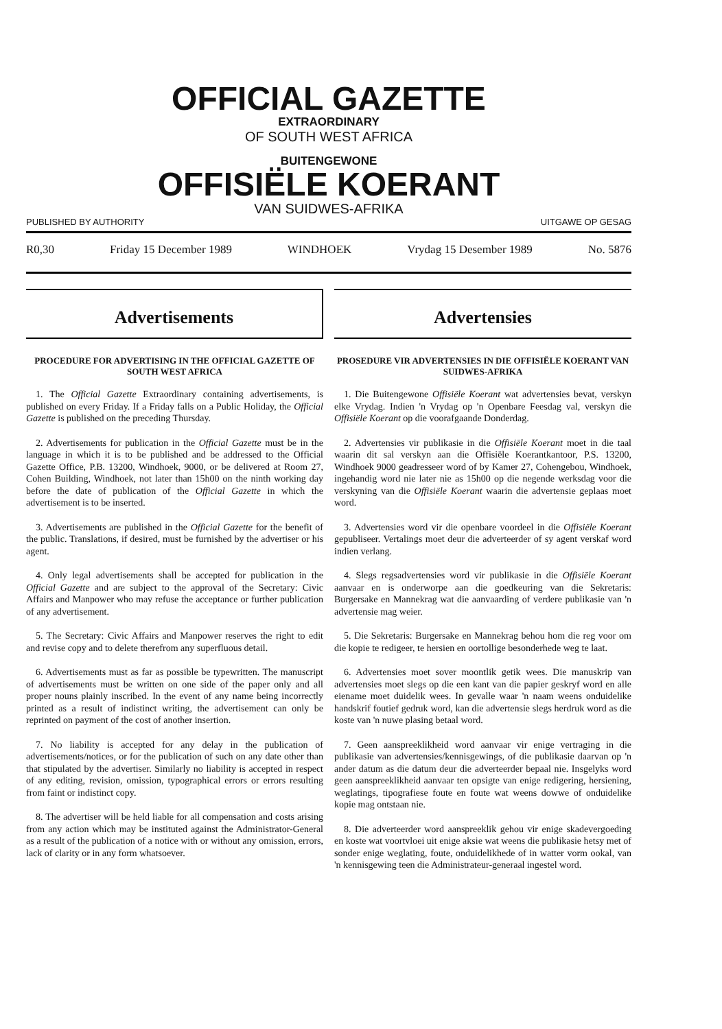OFFICIAL GAZETTE
EXTRAORDINARY
OF SOUTH WEST AFRICA
BUITENGEWONE
OFFISIËLE KOERANT
VAN SUIDWES-AFRIKA
PUBLISHED BY AUTHORITY UITGAWE OP GESAG
R0,30 Friday 15 December 1989 WINDHOEK Vrydag 15 Desember 1989 No. 5876
Advertisements
PROCEDURE FOR ADVERTISING IN THE OFFICIAL GAZETTE OF SOUTH WEST AFRICA
1. The Official Gazette Extraordinary containing advertisements, is published on every Friday. If a Friday falls on a Public Holiday, the Official Gazette is published on the preceding Thursday.
2. Advertisements for publication in the Official Gazette must be in the language in which it is to be published and be addressed to the Official Gazette Office, P.B. 13200, Windhoek, 9000, or be delivered at Room 27, Cohen Building, Windhoek, not later than 15h00 on the ninth working day before the date of publication of the Official Gazette in which the advertisement is to be inserted.
3. Advertisements are published in the Official Gazette for the benefit of the public. Translations, if desired, must be furnished by the advertiser or his agent.
4. Only legal advertisements shall be accepted for publication in the Official Gazette and are subject to the approval of the Secretary: Civic Affairs and Manpower who may refuse the acceptance or further publication of any advertisement.
5. The Secretary: Civic Affairs and Manpower reserves the right to edit and revise copy and to delete therefrom any superfluous detail.
6. Advertisements must as far as possible be typewritten. The manuscript of advertisements must be written on one side of the paper only and all proper nouns plainly inscribed. In the event of any name being incorrectly printed as a result of indistinct writing, the advertisement can only be reprinted on payment of the cost of another insertion.
7. No liability is accepted for any delay in the publication of advertisements/notices, or for the publication of such on any date other than that stipulated by the advertiser. Similarly no liability is accepted in respect of any editing, revision, omission, typographical errors or errors resulting from faint or indistinct copy.
8. The advertiser will be held liable for all compensation and costs arising from any action which may be instituted against the Administrator-General as a result of the publication of a notice with or without any omission, errors, lack of clarity or in any form whatsoever.
Advertensies
PROSEDURE VIR ADVERTENSIES IN DIE OFFISIËLE KOERANT VAN SUIDWES-AFRIKA
1. Die Buitengewone Offisiële Koerant wat advertensies bevat, verskyn elke Vrydag. Indien 'n Vrydag op 'n Openbare Feesdag val, verskyn die Offisiële Koerant op die voorafgaande Donderdag.
2. Advertensies vir publikasie in die Offisiële Koerant moet in die taal waarin dit sal verskyn aan die Offisiële Koerantkantoor, P.S. 13200, Windhoek 9000 geadresseer word of by Kamer 27, Cohengebou, Windhoek, ingehandig word nie later nie as 15h00 op die negende werksdag voor die verskyning van die Offisiële Koerant waarin die advertensie geplaas moet word.
3. Advertensies word vir die openbare voordeel in die Offisiële Koerant gepubliseer. Vertalings moet deur die adverteerder of sy agent verskaf word indien verlang.
4. Slegs regsadvertensies word vir publikasie in die Offisiële Koerant aanvaar en is onderworpe aan die goedkeuring van die Sekretaris: Burgersake en Mannekrag wat die aanvaarding of verdere publikasie van 'n advertensie mag weier.
5. Die Sekretaris: Burgersake en Mannekrag behou hom die reg voor om die kopie te redigeer, te hersien en oortollige besonderhede weg te laat.
6. Advertensies moet sover moontlik getik wees. Die manuskrip van advertensies moet slegs op die een kant van die papier geskryf word en alle eiename moet duidelik wees. In gevalle waar 'n naam weens onduidelike handskrif foutief gedruk word, kan die advertensie slegs herdruk word as die koste van 'n nuwe plasing betaal word.
7. Geen aanspreeklikheid word aanvaar vir enige vertraging in die publikasie van advertensies/kennisgewings, of die publikasie daarvan op 'n ander datum as die datum deur die adverteerder bepaal nie. Insgelyks word geen aanspreeklikheid aanvaar ten opsigte van enige redigering, hersiening, weglatings, tipografiese foute en foute wat weens dowwe of onduidelike kopie mag ontstaan nie.
8. Die adverteerder word aanspreeklik gehou vir enige skadevergoeding en koste wat voortvloei uit enige aksie wat weens die publikasie hetsy met of sonder enige weglating, foute, onduidelikhede of in watter vorm ookal, van 'n kennisgewing teen die Administrateur-generaal ingestel word.